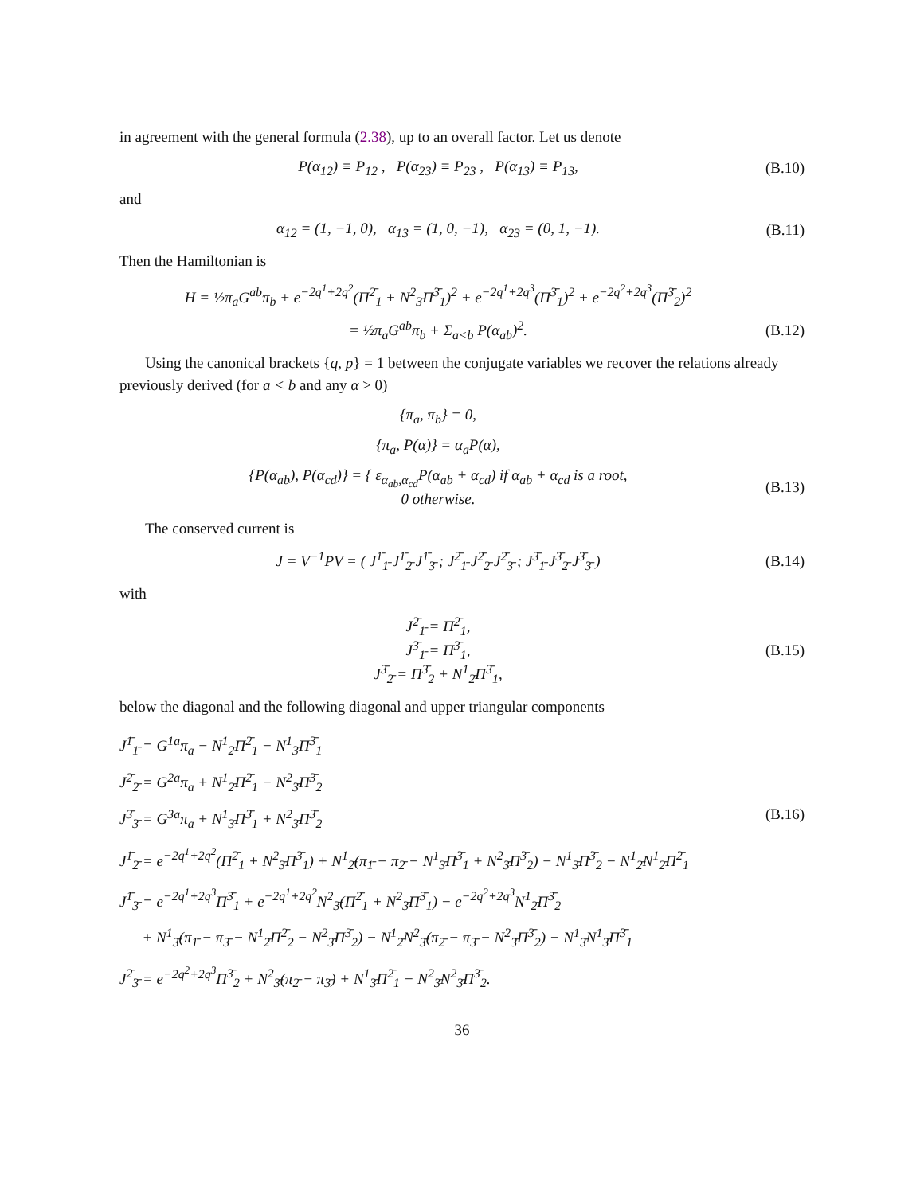in agreement with the general formula (2.38), up to an overall factor. Let us denote
P(α<sub>12</sub>) ≡ P<sub>12</sub> , P(α<sub>23</sub>) ≡ P<sub>23</sub> , P(α<sub>13</sub>) ≡ P<sub>13</sub>,
(B.10)
and
α<sub>12</sub> = (1, −1, 0), α<sub>13</sub> = (1, 0, −1), α<sub>23</sub> = (0, 1, −1).
(B.11)
Then the Hamiltonian is
H = ½π<sub>a</sub>G<sup>ab</sup>π<sub>b</sub> + e<sup>−2q<sup>1</sup>+2q<sup>2</sup></sup>(Π<sup>2̄</sup><sub>1</sub> + N<sup>2</sup><sub>3̄</sub>Π<sup>3̄</sup><sub>1</sub>)<sup>2</sup> + e<sup>−2q<sup>1</sup>+2q<sup>3</sup></sup>(Π<sup>3̄</sup><sub>1</sub>)<sup>2</sup> + e<sup>−2q<sup>2</sup>+2q<sup>3</sup></sup>(Π<sup>3̄</sup><sub>2</sub>)<sup>2</sup>
= ½π<sub>a</sub>G<sup>ab</sup>π<sub>b</sub> + Σ<sub>a<b</sub> P(α<sub>ab</sub>)<sup>2</sup>.
(B.12)
Using the canonical brackets {q, p} = 1 between the conjugate variables we recover the relations already previously derived (for a < b and any α > 0)
{π<sub>a</sub>, π<sub>b</sub>} = 0,
{π<sub>a</sub>, P(α)} = α<sub>a</sub>P(α),
{P(α<sub>ab</sub>), P(α<sub>cd</sub>)} = { ε<sub>α<sub>ab</sub>,α<sub>cd</sub></sub>P(α<sub>ab</sub> + α<sub>cd</sub>) if α<sub>ab</sub> + α<sub>cd</sub> is a root,
0 otherwise.
(B.13)
The conserved current is
J = V<sup>−1</sup>PV = ( J<sup>1̄</sup><sub>1̄</sub> J<sup>1̄</sup><sub>2̄</sub> J<sup>1̄</sup><sub>3̄</sub> ; J<sup>2̄</sup><sub>1̄</sub> J<sup>2̄</sup><sub>2̄</sub> J<sup>2̄</sup><sub>3̄</sub> ; J<sup>3̄</sup><sub>1̄</sub> J<sup>3̄</sup><sub>2̄</sub> J<sup>3̄</sup><sub>3̄</sub> )
(B.14)
with
J<sup>2̄</sup><sub>1̄</sub> = Π<sup>2̄</sup><sub>1</sub>,
J<sup>3̄</sup><sub>1̄</sub> = Π<sup>3̄</sup><sub>1</sub>,
J<sup>3̄</sup><sub>2̄</sub> = Π<sup>3̄</sup><sub>2</sub> + N<sup>1</sup><sub>2̄</sub>Π<sup>3̄</sup><sub>1</sub>,
(B.15)
below the diagonal and the following diagonal and upper triangular components
J<sup>1̄</sup><sub>1̄</sub> = G<sup>1a</sup>π<sub>a</sub> − N<sup>1</sup><sub>2̄</sub>Π<sup>2̄</sup><sub>1</sub> − N<sup>1</sup><sub>3̄</sub>Π<sup>3̄</sup><sub>1</sub>
J<sup>2̄</sup><sub>2̄</sub> = G<sup>2a</sup>π<sub>a</sub> + N<sup>1</sup><sub>2̄</sub>Π<sup>2̄</sup><sub>1</sub> − N<sup>2</sup><sub>3̄</sub>Π<sup>3̄</sup><sub>2</sub>
J<sup>3̄</sup><sub>3̄</sub> = G<sup>3a</sup>π<sub>a</sub> + N<sup>1</sup><sub>3̄</sub>Π<sup>3̄</sup><sub>1</sub> + N<sup>2</sup><sub>3̄</sub>Π<sup>3̄</sup><sub>2</sub> (B.16)
J<sup>1̄</sup><sub>2̄</sub> = e<sup>−2q<sup>1</sup>+2q<sup>2</sup></sup>(Π<sup>2̄</sup><sub>1</sub> + N<sup>2</sup><sub>3̄</sub>Π<sup>3̄</sup><sub>1</sub>) + N<sup>1</sup><sub>2̄</sub>(π<sub>1̄</sub> − π<sub>2̄</sub> − N<sup>1</sup><sub>3̄</sub>Π<sup>3̄</sup><sub>1</sub> + N<sup>2</sup><sub>3̄</sub>Π<sup>3̄</sup><sub>2</sub>) − N<sup>1</sup><sub>3̄</sub>Π<sup>3̄</sup><sub>2</sub> − N<sup>1</sup><sub>2̄</sub>N<sup>1</sup><sub>2̄</sub>Π<sup>2̄</sup><sub>1</sub>
J<sup>1̄</sup><sub>3̄</sub> = e<sup>−2q<sup>1</sup>+2q<sup>3</sup></sup>Π<sup>3̄</sup><sub>1</sub> + e<sup>−2q<sup>1</sup>+2q<sup>2</sup></sup>N<sup>2</sup><sub>3̄</sub>(Π<sup>2̄</sup><sub>1</sub> + N<sup>2</sup><sub>3̄</sub>Π<sup>3̄</sup><sub>1</sub>) − e<sup>−2q<sup>2</sup>+2q<sup>3</sup></sup>N<sup>1</sup><sub>2̄</sub>Π<sup>3̄</sup><sub>2</sub>
+ N<sup>1</sup><sub>3̄</sub>(π<sub>1̄</sub> − π<sub>3̄</sub> − N<sup>1</sup><sub>2̄</sub>Π<sup>2̄</sup><sub>2</sub> − N<sup>2</sup><sub>3̄</sub>Π<sup>3̄</sup><sub>2</sub>) − N<sup>1</sup><sub>2̄</sub>N<sup>2</sup><sub>3̄</sub>(π<sub>2̄</sub> − π<sub>3̄</sub> − N<sup>2</sup><sub>3̄</sub>Π<sup>3̄</sup><sub>2</sub>) − N<sup>1</sup><sub>3̄</sub>N<sup>1</sup><sub>3̄</sub>Π<sup>3̄</sup><sub>1</sub>
J<sup>2̄</sup><sub>3̄</sub> = e<sup>−2q<sup>2</sup>+2q<sup>3</sup></sup>Π<sup>3̄</sup><sub>2</sub> + N<sup>2</sup><sub>3̄</sub>(π<sub>2̄</sub> − π<sub>3̄</sub>) + N<sup>1</sup><sub>3̄</sub>Π<sup>2̄</sup><sub>1</sub> − N<sup>2</sup><sub>3̄</sub>N<sup>2</sup><sub>3̄</sub>Π<sup>3̄</sup><sub>2</sub>.
36